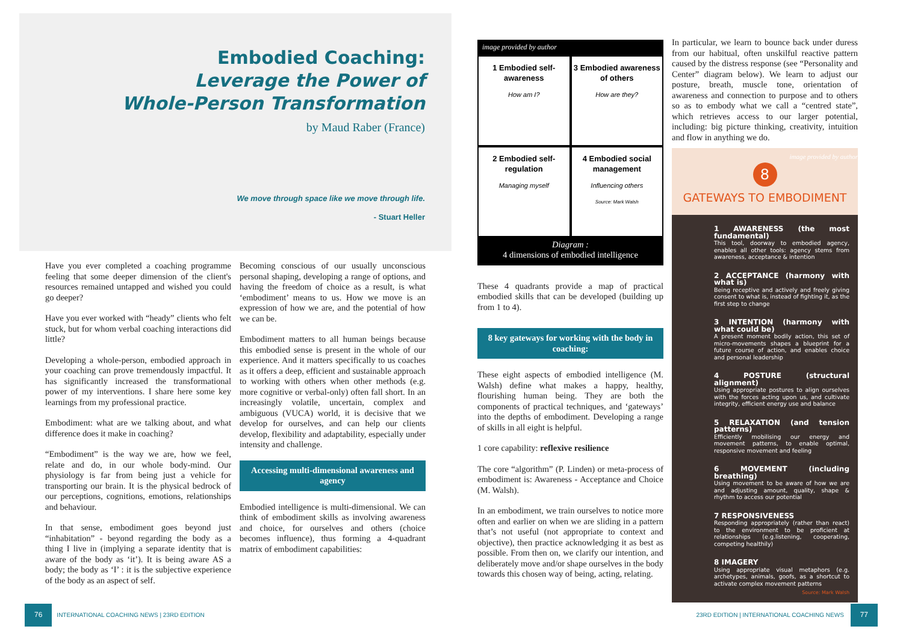Embodied Coaching:
Leverage the Power of
Whole-Person Transformation
by Maud Raber (France)
We move through space like we move through life.
- Stuart Heller
Have you ever completed a coaching programme feeling that some deeper dimension of the client's resources remained untapped and wished you could go deeper?
Have you ever worked with “heady” clients who felt stuck, but for whom verbal coaching interactions did little?
Developing a whole-person, embodied approach in your coaching can prove tremendously impactful. It has significantly increased the transformational power of my interventions. I share here some key learnings from my professional practice.
Embodiment: what are we talking about, and what difference does it make in coaching?
“Embodiment” is the way we are, how we feel, relate and do, in our whole body-mind. Our physiology is far from being just a vehicle for transporting our brain. It is the physical bedrock of our perceptions, cognitions, emotions, relationships and behaviour.
In that sense, embodiment goes beyond just “inhabitation” - beyond regarding the body as a thing I live in (implying a separate identity that is aware of the body as ‘it’). It is being aware AS a body; the body as ‘I’ : it is the subjective experience of the body as an aspect of self.
Becoming conscious of our usually unconscious personal shaping, developing a range of options, and having the freedom of choice as a result, is what ‘embodiment’ means to us. How we move is an expression of how we are, and the potential of how we can be.
Embodiment matters to all human beings because this embodied sense is present in the whole of our experience. And it matters specifically to us coaches as it offers a deep, efficient and sustainable approach to working with others when other methods (e.g. more cognitive or verbal-only) often fall short. In an increasingly volatile, uncertain, complex and ambiguous (VUCA) world, it is decisive that we develop for ourselves, and can help our clients develop, flexibility and adaptability, especially under intensity and challenge.
Accessing multi-dimensional awareness and agency
Embodied intelligence is multi-dimensional. We can think of embodiment skills as involving awareness and choice, for ourselves and others (choice becomes influence), thus forming a 4-quadrant matrix of embodiment capabilities:
image provided by author
1 Embodied self-awareness
How am I?
3 Embodied awareness of others
How are they?
2 Embodied self-regulation
Managing myself
4 Embodied social management
Influencing others
Source: Mark Walsh
Diagram :
4 dimensions of embodied intelligence
These 4 quadrants provide a map of practical embodied skills that can be developed (building up from 1 to 4).
8 key gateways for working with the body in coaching:
These eight aspects of embodied intelligence (M. Walsh) define what makes a happy, healthy, flourishing human being. They are both the components of practical techniques, and ‘gateways’ into the depths of embodiment. Developing a range of skills in all eight is helpful.
1 core capability: reflexive resilience
The core “algorithm” (P. Linden) or meta-process of embodiment is: Awareness - Acceptance and Choice (M. Walsh).
In an embodiment, we train ourselves to notice more often and earlier on when we are sliding in a pattern that’s not useful (not appropriate to context and objective), then practice acknowledging it as best as possible. From then on, we clarify our intention, and deliberately move and/or shape ourselves in the body towards this chosen way of being, acting, relating.
In particular, we learn to bounce back under duress from our habitual, often unskilful reactive pattern caused by the distress response (see “Personality and Center” diagram below). We learn to adjust our posture, breath, muscle tone, orientation of awareness and connection to purpose and to others so as to embody what we call a “centred state”, which retrieves access to our larger potential, including: big picture thinking, creativity, intuition and flow in anything we do.
image provided by author
8
GATEWAYS TO EMBODIMENT
1 AWARENESS (the most fundamental)
This tool, doorway to embodied agency, enables all other tools: agency stems from awareness, acceptance & intention
2 ACCEPTANCE (harmony with what is)
Being receptive and actively and freely giving consent to what is, instead of fighting it, as the first step to change
3 INTENTION (harmony with what could be)
A present moment bodily action, this set of micro-movements shapes a blueprint for a future course of action, and enables choice and personal leadership
4 POSTURE (structural alignment)
Using appropriate postures to align ourselves with the forces acting upon us, and cultivate integrity, efficient energy use and balance
5 RELAXATION (and tension patterns)
Efficiently mobilising our energy and movement patterns, to enable optimal, responsive movement and feeling
6 MOVEMENT (including breathing)
Using movement to be aware of how we are and adjusting amount, quality, shape & rhythm to access our potential
7 RESPONSIVENESS
Responding appropriately (rather than react) to the environment to be proficient at relationships (e.g.listening, cooperating, competing healthily)
8 IMAGERY
Using appropriate visual metaphors (e.g. archetypes, animals, goofs, as a shortcut to activate complex movement patterns
Source: Mark Walsh
76 INTERNATIONAL COACHING NEWS | 23RD EDITION
23RD EDITION | INTERNATIONAL COACHING NEWS 77